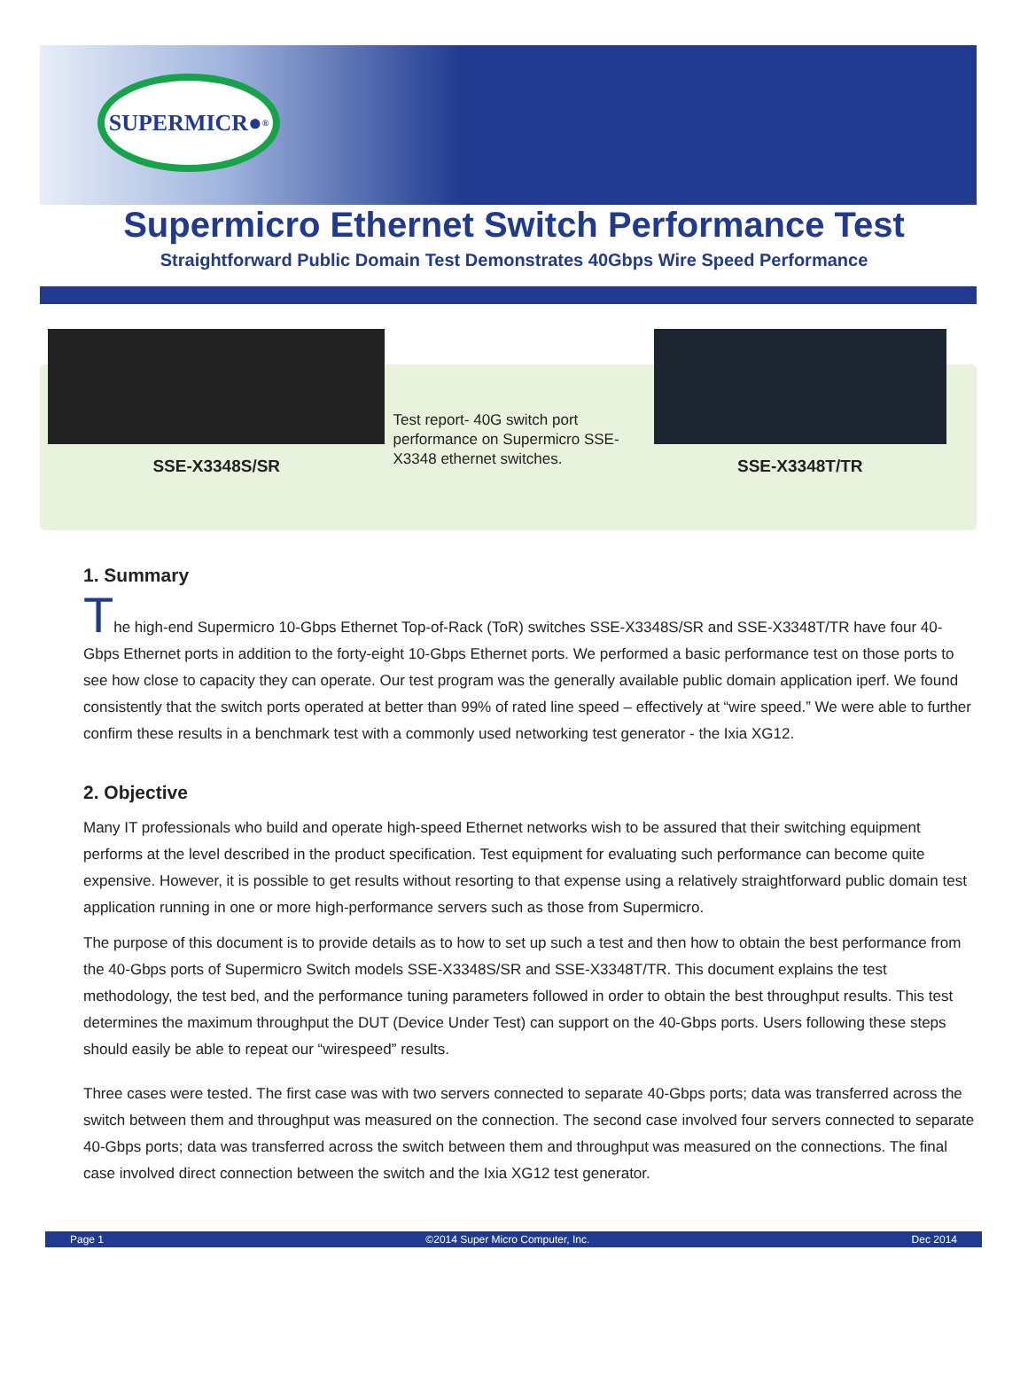SUPERMICR●<sup>®</sup>
Supermicro Ethernet Switch Performance Test
Straightforward Public Domain Test Demonstrates 40Gbps Wire Speed Performance
SSE-X3348S/SR
Test report- 40G switch port performance on Supermicro SSE-X3348 ethernet switches.
SSE-X3348T/TR
1. Summary
The high-end Supermicro 10-Gbps Ethernet Top-of-Rack (ToR) switches SSE-X3348S/SR and SSE-X3348T/TR have four 40-Gbps Ethernet ports in addition to the forty-eight 10-Gbps Ethernet ports. We performed a basic performance test on those ports to see how close to capacity they can operate. Our test program was the generally available public domain application iperf. We found consistently that the switch ports operated at better than 99% of rated line speed – effectively at “wire speed.” We were able to further confirm these results in a benchmark test with a commonly used networking test generator - the Ixia XG12.
2. Objective
Many IT professionals who build and operate high-speed Ethernet networks wish to be assured that their switching equipment performs at the level described in the product specification. Test equipment for evaluating such performance can become quite expensive. However, it is possible to get results without resorting to that expense using a relatively straightforward public domain test application running in one or more high-performance servers such as those from Supermicro.
The purpose of this document is to provide details as to how to set up such a test and then how to obtain the best performance from the 40-Gbps ports of Supermicro Switch models SSE-X3348S/SR and SSE-X3348T/TR. This document explains the test methodology, the test bed, and the performance tuning parameters followed in order to obtain the best throughput results. This test determines the maximum throughput the DUT (Device Under Test) can support on the 40-Gbps ports. Users following these steps should easily be able to repeat our “wirespeed” results.
Three cases were tested. The first case was with two servers connected to separate 40-Gbps ports; data was transferred across the switch between them and throughput was measured on the connection. The second case involved four servers connected to separate 40-Gbps ports; data was transferred across the switch between them and throughput was measured on the connections. The final case involved direct connection between the switch and the Ixia XG12 test generator.
Page 1 ©2014 Super Micro Computer, Inc. Dec 2014